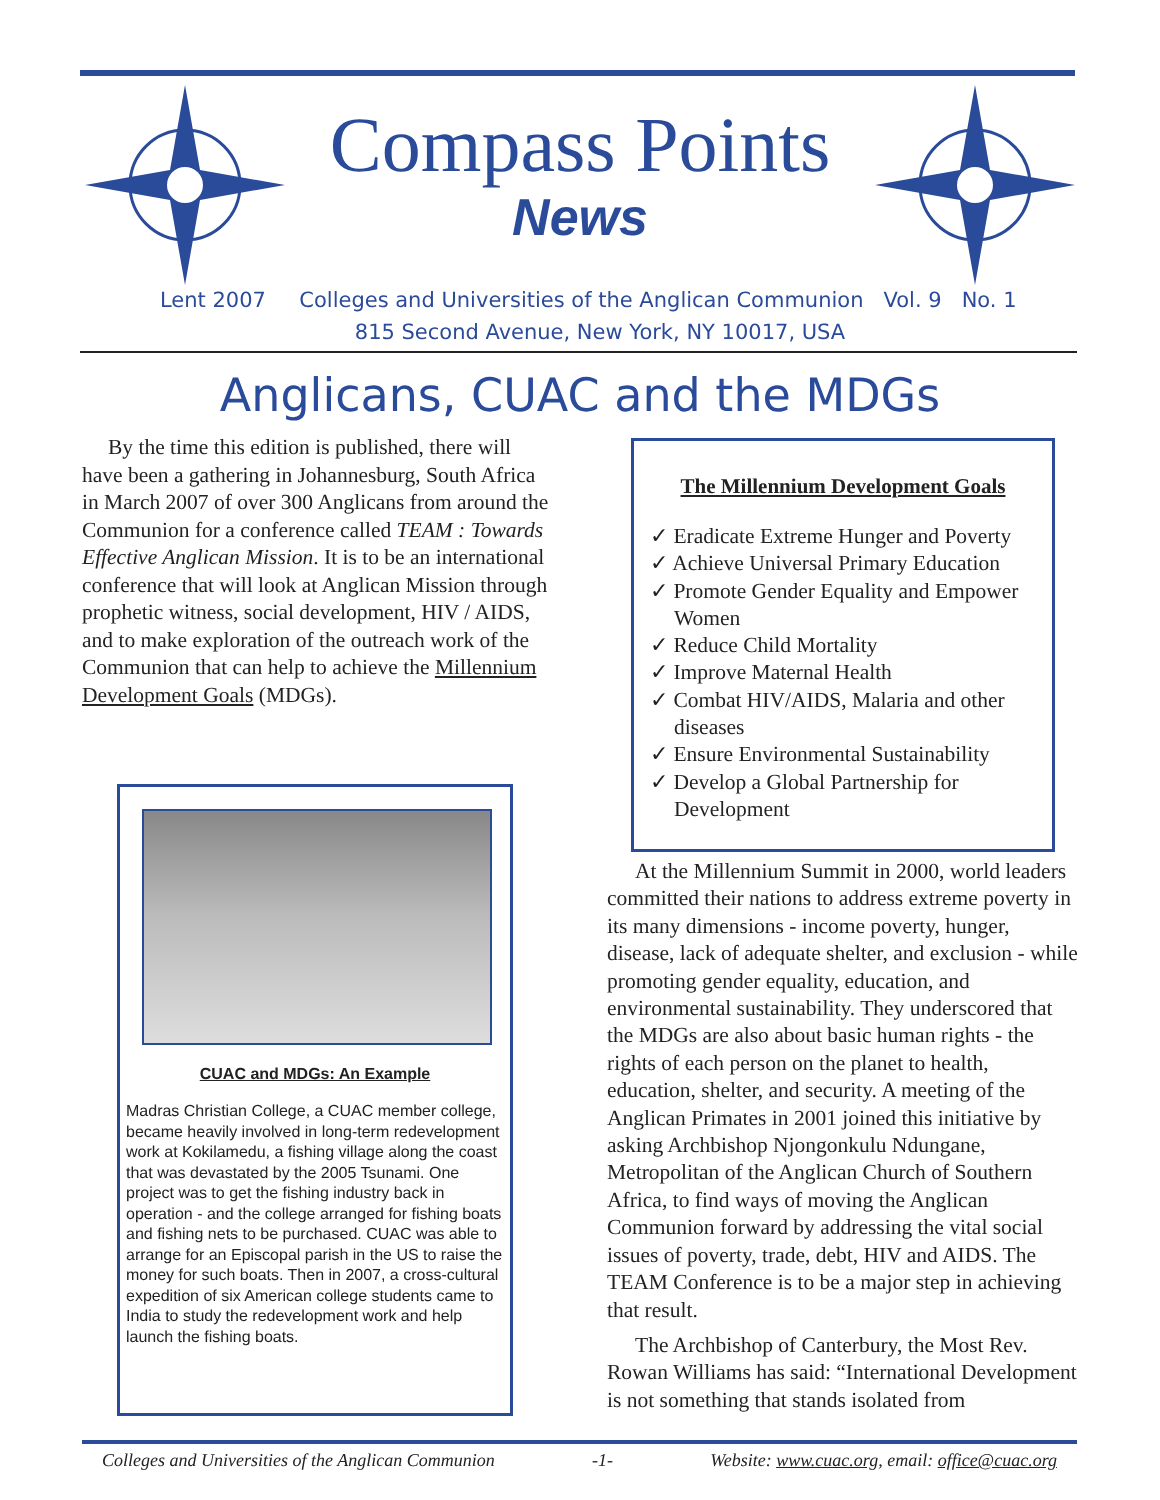Compass Points
News
Lent 2007 Colleges and Universities of the Anglican Communion Vol. 9 No. 1
815 Second Avenue, New York, NY 10017, USA
Anglicans, CUAC and the MDGs
By the time this edition is published, there will have been a gathering in Johannesburg, South Africa in March 2007 of over 300 Anglicans from around the Communion for a conference called TEAM : Towards Effective Anglican Mission. It is to be an international conference that will look at Anglican Mission through prophetic witness, social development, HIV / AIDS, and to make exploration of the outreach work of the Communion that can help to achieve the Millennium Development Goals (MDGs).
CUAC and MDGs: An Example
Madras Christian College, a CUAC member college, became heavily involved in long-term redevelopment work at Kokilamedu, a fishing village along the coast that was devastated by the 2005 Tsunami. One project was to get the fishing industry back in operation - and the college arranged for fishing boats and fishing nets to be purchased. CUAC was able to arrange for an Episcopal parish in the US to raise the money for such boats. Then in 2007, a cross-cultural expedition of six American college students came to India to study the redevelopment work and help launch the fishing boats.
The Millennium Development Goals
✓ Eradicate Extreme Hunger and Poverty
✓ Achieve Universal Primary Education
✓ Promote Gender Equality and Empower Women
✓ Reduce Child Mortality
✓ Improve Maternal Health
✓ Combat HIV/AIDS, Malaria and other diseases
✓ Ensure Environmental Sustainability
✓ Develop a Global Partnership for Development
At the Millennium Summit in 2000, world leaders committed their nations to address extreme poverty in its many dimensions - income poverty, hunger, disease, lack of adequate shelter, and exclusion - while promoting gender equality, education, and environmental sustainability. They underscored that the MDGs are also about basic human rights - the rights of each person on the planet to health, education, shelter, and security. A meeting of the Anglican Primates in 2001 joined this initiative by asking Archbishop Njongonkulu Ndungane, Metropolitan of the Anglican Church of Southern Africa, to find ways of moving the Anglican Communion forward by addressing the vital social issues of poverty, trade, debt, HIV and AIDS. The TEAM Conference is to be a major step in achieving that result.
The Archbishop of Canterbury, the Most Rev. Rowan Williams has said: “International Development is not something that stands isolated from
Colleges and Universities of the Anglican Communion -1- Website: www.cuac.org, email: office@cuac.org